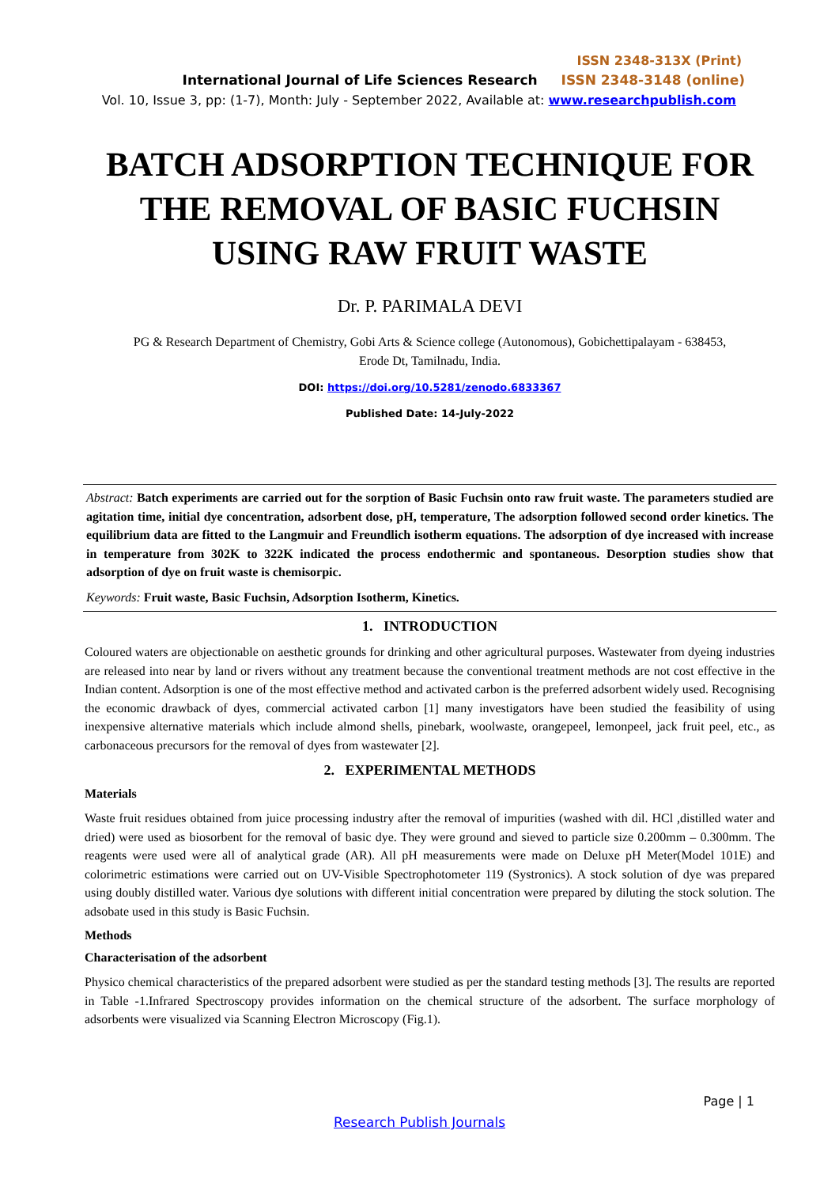ISSN 2348-313X (Print)
International Journal of Life Sciences Research ISSN 2348-3148 (online)
Vol. 10, Issue 3, pp: (1-7), Month: July - September 2022, Available at: www.researchpublish.com
BATCH ADSORPTION TECHNIQUE FOR THE REMOVAL OF BASIC FUCHSIN USING RAW FRUIT WASTE
Dr. P. PARIMALA DEVI
PG & Research Department of Chemistry, Gobi Arts & Science college (Autonomous), Gobichettipalayam - 638453,
Erode Dt, Tamilnadu, India.
DOI: https://doi.org/10.5281/zenodo.6833367
Published Date: 14-July-2022
Abstract: Batch experiments are carried out for the sorption of Basic Fuchsin onto raw fruit waste. The parameters studied are agitation time, initial dye concentration, adsorbent dose, pH, temperature, The adsorption followed second order kinetics. The equilibrium data are fitted to the Langmuir and Freundlich isotherm equations. The adsorption of dye increased with increase in temperature from 302K to 322K indicated the process endothermic and spontaneous. Desorption studies show that adsorption of dye on fruit waste is chemisorpic.
Keywords: Fruit waste, Basic Fuchsin, Adsorption Isotherm, Kinetics.
1. INTRODUCTION
Coloured waters are objectionable on aesthetic grounds for drinking and other agricultural purposes. Wastewater from dyeing industries are released into near by land or rivers without any treatment because the conventional treatment methods are not cost effective in the Indian content. Adsorption is one of the most effective method and activated carbon is the preferred adsorbent widely used. Recognising the economic drawback of dyes, commercial activated carbon [1] many investigators have been studied the feasibility of using inexpensive alternative materials which include almond shells, pinebark, woolwaste, orangepeel, lemonpeel, jack fruit peel, etc., as carbonaceous precursors for the removal of dyes from wastewater [2].
2. EXPERIMENTAL METHODS
Materials
Waste fruit residues obtained from juice processing industry after the removal of impurities (washed with dil. HCl ,distilled water and dried) were used as biosorbent for the removal of basic dye. They were ground and sieved to particle size 0.200mm – 0.300mm. The reagents were used were all of analytical grade (AR). All pH measurements were made on Deluxe pH Meter(Model 101E) and colorimetric estimations were carried out on UV-Visible Spectrophotometer 119 (Systronics). A stock solution of dye was prepared using doubly distilled water. Various dye solutions with different initial concentration were prepared by diluting the stock solution. The adsobate used in this study is Basic Fuchsin.
Methods
Characterisation of the adsorbent
Physico chemical characteristics of the prepared adsorbent were studied as per the standard testing methods [3]. The results are reported in Table -1.Infrared Spectroscopy provides information on the chemical structure of the adsorbent. The surface morphology of adsorbents were visualized via Scanning Electron Microscopy (Fig.1).
Page | 1
Research Publish Journals